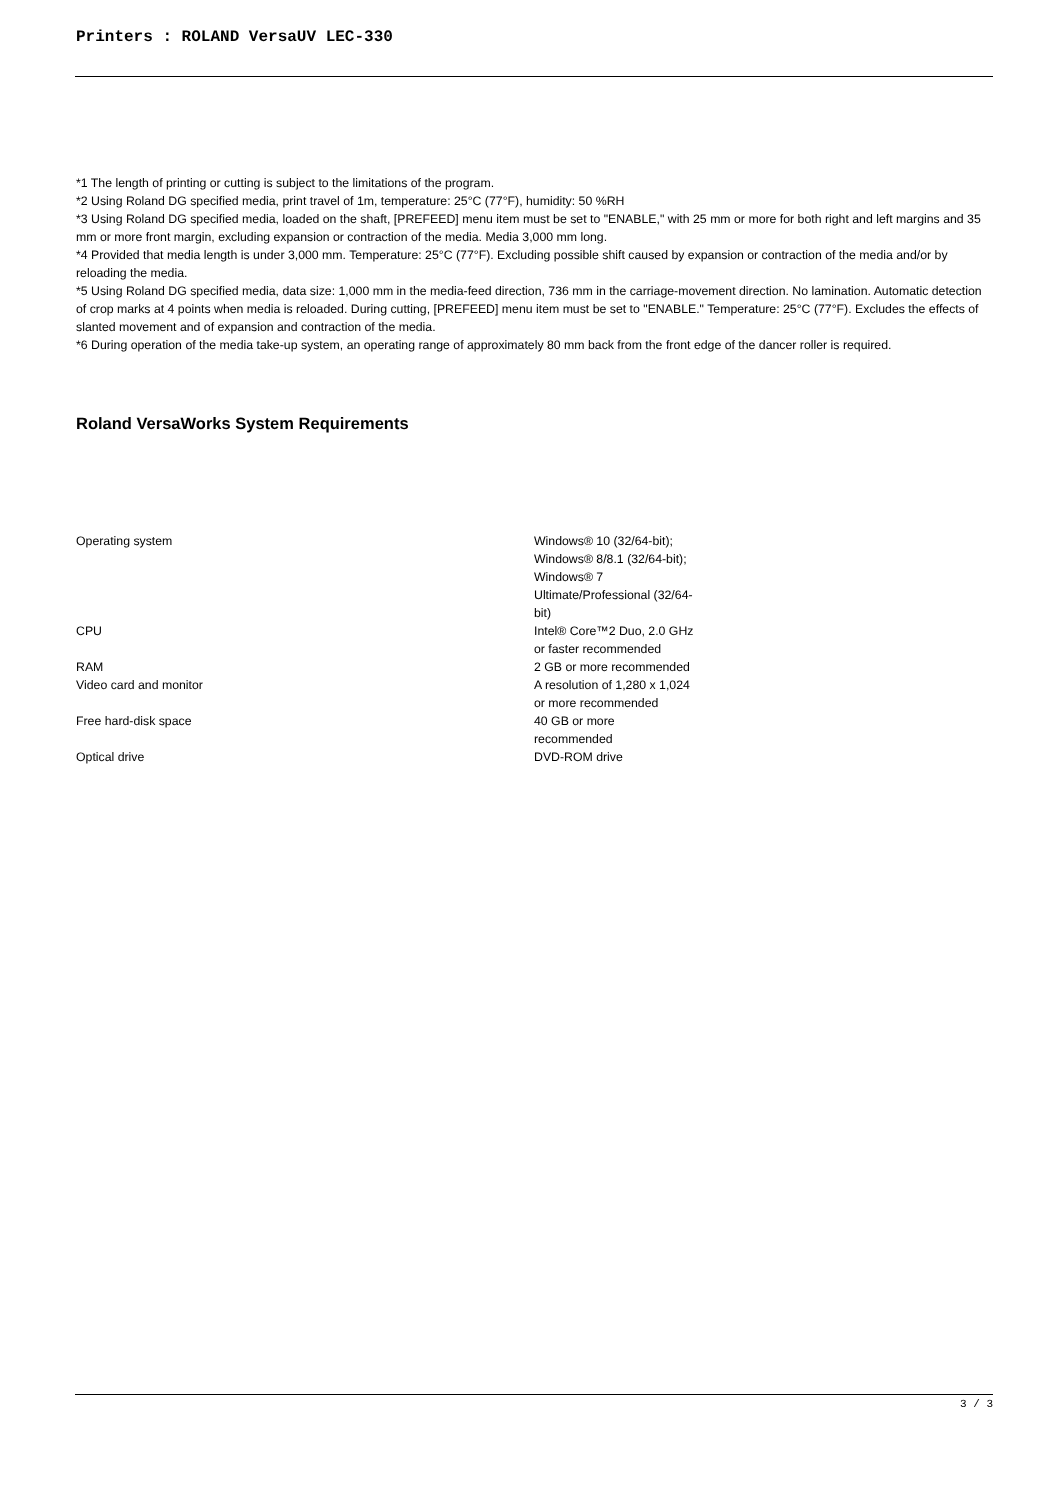Printers : ROLAND VersaUV LEC-330
*1 The length of printing or cutting is subject to the limitations of the program.
*2 Using Roland DG specified media, print travel of 1m, temperature: 25°C (77°F), humidity: 50 %RH
*3 Using Roland DG specified media, loaded on the shaft, [PREFEED] menu item must be set to "ENABLE," with 25 mm or more for both right and left margins and 35 mm or more front margin, excluding expansion or contraction of the media. Media 3,000 mm long.
*4 Provided that media length is under 3,000 mm. Temperature: 25°C (77°F). Excluding possible shift caused by expansion or contraction of the media and/or by reloading the media.
*5 Using Roland DG specified media, data size: 1,000 mm in the media-feed direction, 736 mm in the carriage-movement direction. No lamination. Automatic detection of crop marks at 4 points when media is reloaded. During cutting, [PREFEED] menu item must be set to "ENABLE." Temperature: 25°C (77°F). Excludes the effects of slanted movement and of expansion and contraction of the media.
*6 During operation of the media take-up system, an operating range of approximately 80 mm back from the front edge of the dancer roller is required.
Roland VersaWorks System Requirements
| Operating system | Windows® 10 (32/64-bit); Windows® 8/8.1 (32/64-bit); Windows® 7 Ultimate/Professional (32/64-bit) |
| CPU | Intel® Core™2 Duo, 2.0 GHz or faster recommended |
| RAM | 2 GB or more recommended |
| Video card and monitor | A resolution of 1,280 x 1,024 or more recommended |
| Free hard-disk space | 40 GB or more recommended |
| Optical drive | DVD-ROM drive |
3 / 3